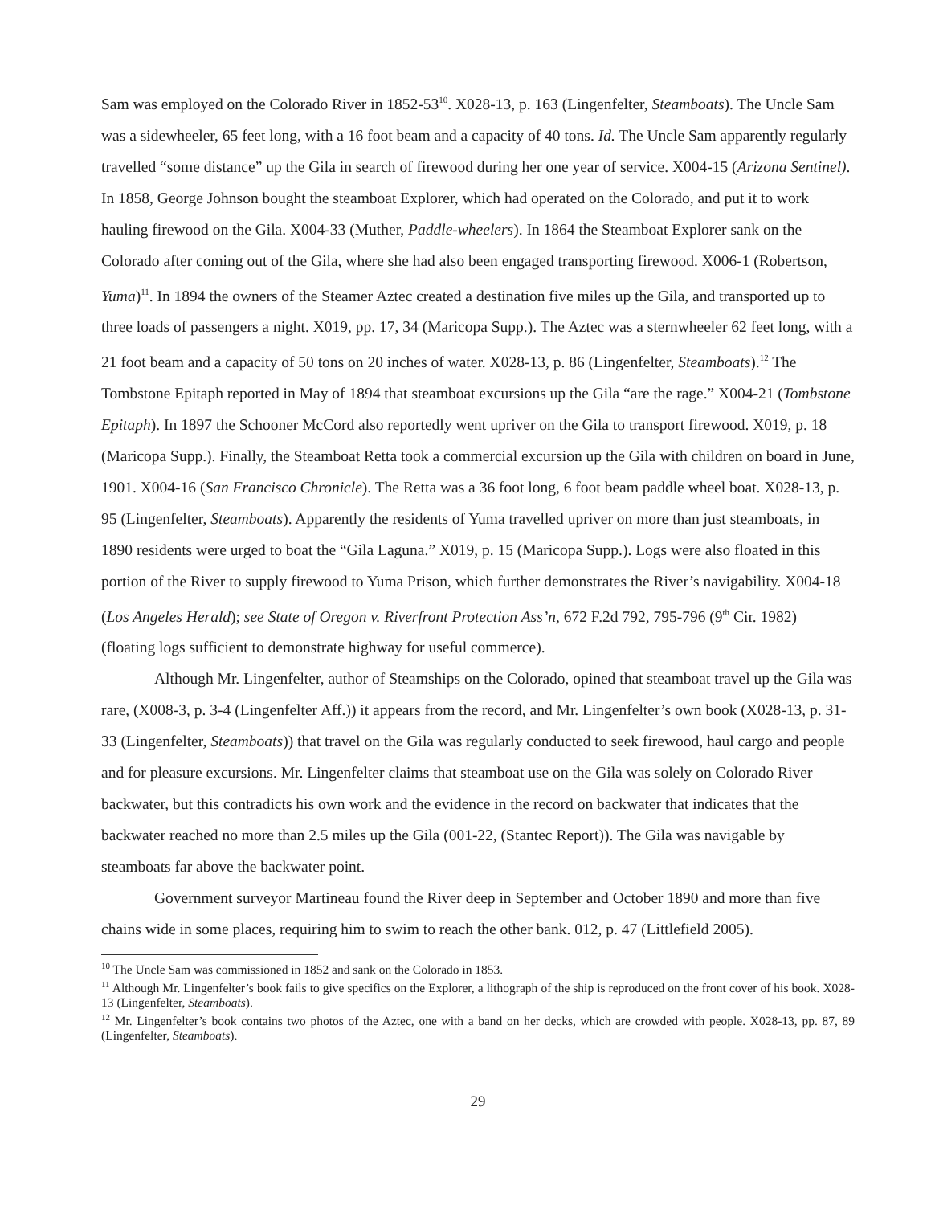Sam was employed on the Colorado River in 1852-53<sup>10</sup>. X028-13, p. 163 (Lingenfelter, Steamboats). The Uncle Sam was a sidewheeler, 65 feet long, with a 16 foot beam and a capacity of 40 tons. Id. The Uncle Sam apparently regularly travelled “some distance” up the Gila in search of firewood during her one year of service. X004-15 (Arizona Sentinel). In 1858, George Johnson bought the steamboat Explorer, which had operated on the Colorado, and put it to work hauling firewood on the Gila. X004-33 (Muther, Paddle-wheelers). In 1864 the Steamboat Explorer sank on the Colorado after coming out of the Gila, where she had also been engaged transporting firewood. X006-1 (Robertson, Yuma)<sup>11</sup>. In 1894 the owners of the Steamer Aztec created a destination five miles up the Gila, and transported up to three loads of passengers a night. X019, pp. 17, 34 (Maricopa Supp.). The Aztec was a sternwheeler 62 feet long, with a 21 foot beam and a capacity of 50 tons on 20 inches of water. X028-13, p. 86 (Lingenfelter, Steamboats).<sup>12</sup> The Tombstone Epitaph reported in May of 1894 that steamboat excursions up the Gila “are the rage.” X004-21 (Tombstone Epitaph). In 1897 the Schooner McCord also reportedly went upriver on the Gila to transport firewood. X019, p. 18 (Maricopa Supp.). Finally, the Steamboat Retta took a commercial excursion up the Gila with children on board in June, 1901. X004-16 (San Francisco Chronicle). The Retta was a 36 foot long, 6 foot beam paddle wheel boat. X028-13, p. 95 (Lingenfelter, Steamboats). Apparently the residents of Yuma travelled upriver on more than just steamboats, in 1890 residents were urged to boat the “Gila Laguna.” X019, p. 15 (Maricopa Supp.). Logs were also floated in this portion of the River to supply firewood to Yuma Prison, which further demonstrates the River’s navigability. X004-18 (Los Angeles Herald); see State of Oregon v. Riverfront Protection Ass’n, 672 F.2d 792, 795-796 (9<sup>th</sup> Cir. 1982) (floating logs sufficient to demonstrate highway for useful commerce).
Although Mr. Lingenfelter, author of Steamships on the Colorado, opined that steamboat travel up the Gila was rare, (X008-3, p. 3-4 (Lingenfelter Aff.)) it appears from the record, and Mr. Lingenfelter’s own book (X028-13, p. 31-33 (Lingenfelter, Steamboats)) that travel on the Gila was regularly conducted to seek firewood, haul cargo and people and for pleasure excursions. Mr. Lingenfelter claims that steamboat use on the Gila was solely on Colorado River backwater, but this contradicts his own work and the evidence in the record on backwater that indicates that the backwater reached no more than 2.5 miles up the Gila (001-22, (Stantec Report)). The Gila was navigable by steamboats far above the backwater point.
Government surveyor Martineau found the River deep in September and October 1890 and more than five chains wide in some places, requiring him to swim to reach the other bank. 012, p. 47 (Littlefield 2005).
<sup>10</sup> The Uncle Sam was commissioned in 1852 and sank on the Colorado in 1853.
<sup>11</sup> Although Mr. Lingenfelter’s book fails to give specifics on the Explorer, a lithograph of the ship is reproduced on the front cover of his book. X028-13 (Lingenfelter, Steamboats).
<sup>12</sup> Mr. Lingenfelter’s book contains two photos of the Aztec, one with a band on her decks, which are crowded with people. X028-13, pp. 87, 89 (Lingenfelter, Steamboats).
29